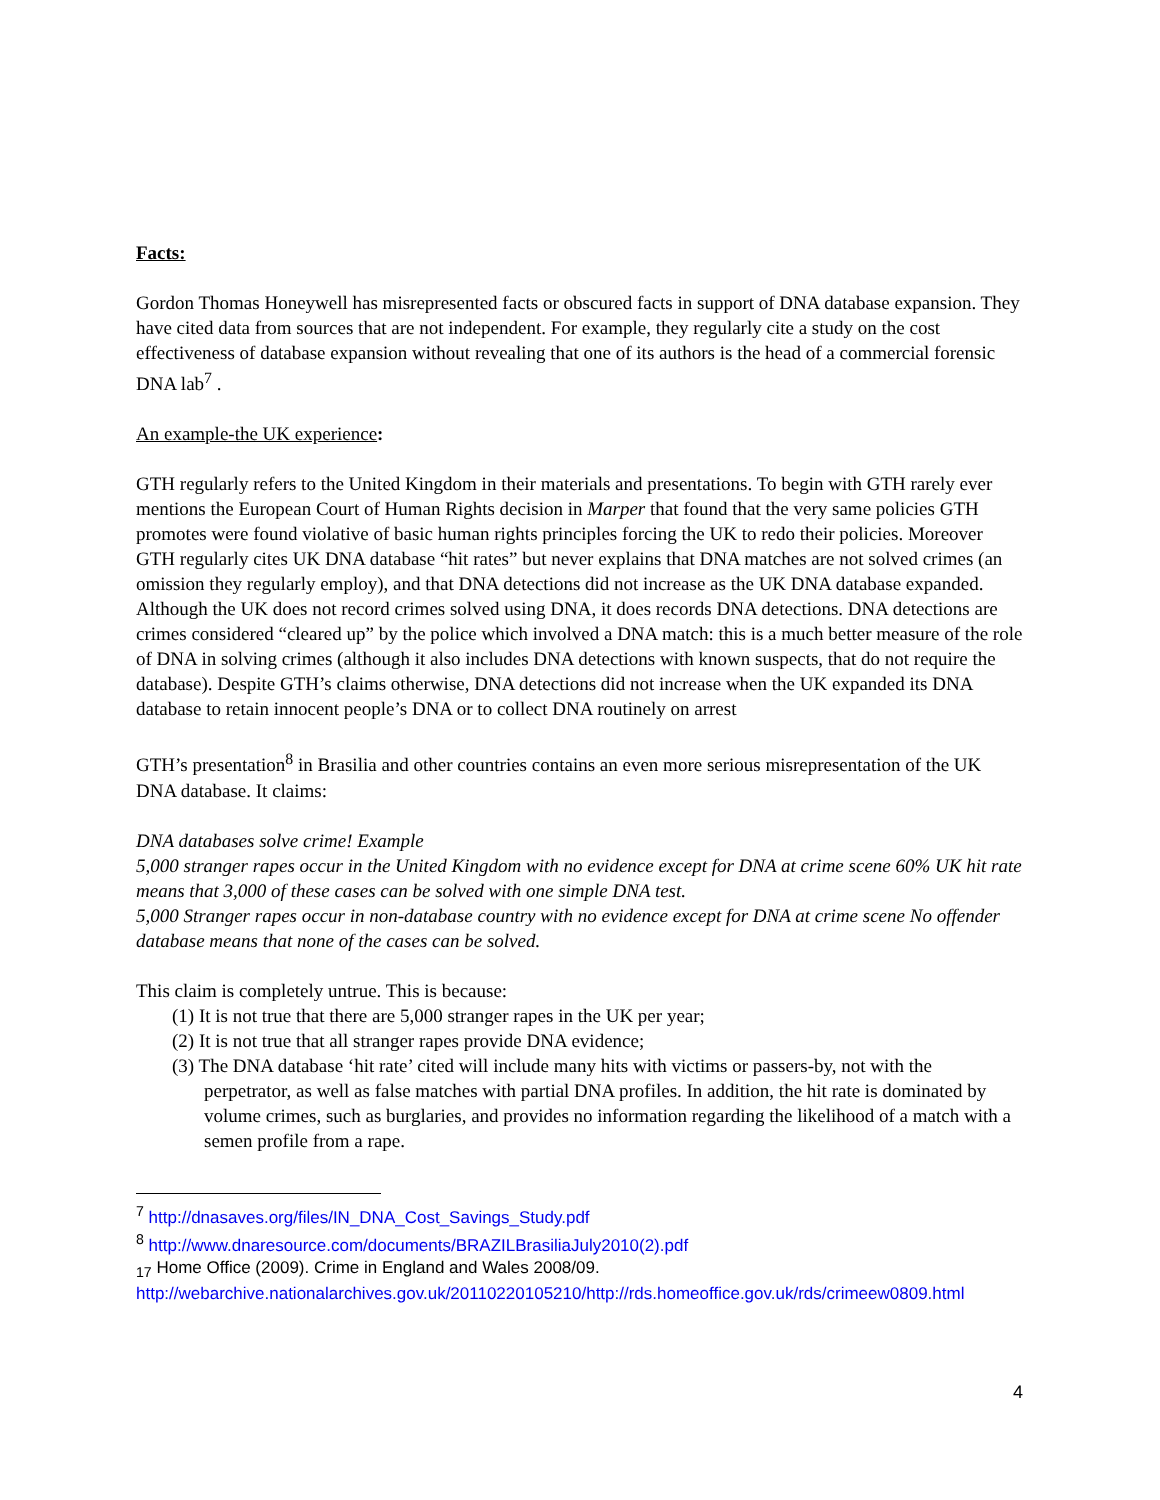Facts:
Gordon Thomas Honeywell has misrepresented facts or obscured facts in support of DNA database expansion. They have cited data from sources that are not independent. For example, they regularly cite a study on the cost effectiveness of database expansion without revealing that one of its authors is the head of a commercial forensic DNA lab<sup>7</sup> .
An example-the UK experience:
GTH regularly refers to the United Kingdom in their materials and presentations. To begin with GTH rarely ever mentions the European Court of Human Rights decision in Marper that found that the very same policies GTH promotes were found violative of basic human rights principles forcing the UK to redo their policies. Moreover GTH regularly cites UK DNA database “hit rates” but never explains that DNA matches are not solved crimes (an omission they regularly employ), and that DNA detections did not increase as the UK DNA database expanded. Although the UK does not record crimes solved using DNA, it does records DNA detections. DNA detections are crimes considered “cleared up” by the police which involved a DNA match: this is a much better measure of the role of DNA in solving crimes (although it also includes DNA detections with known suspects, that do not require the database). Despite GTH’s claims otherwise, DNA detections did not increase when the UK expanded its DNA database to retain innocent people’s DNA or to collect DNA routinely on arrest
GTH’s presentation<sup>8</sup> in Brasilia and other countries contains an even more serious misrepresentation of the UK DNA database. It claims:
DNA databases solve crime! Example
5,000 stranger rapes occur in the United Kingdom with no evidence except for DNA at crime scene 60% UK hit rate means that 3,000 of these cases can be solved with one simple DNA test.
5,000 Stranger rapes occur in non-database country with no evidence except for DNA at crime scene No offender database means that none of the cases can be solved.
This claim is completely untrue. This is because:
(1) It is not true that there are 5,000 stranger rapes in the UK per year;
(2) It is not true that all stranger rapes provide DNA evidence;
(3) The DNA database ‘hit rate’ cited will include many hits with victims or passers-by, not with the perpetrator, as well as false matches with partial DNA profiles. In addition, the hit rate is dominated by volume crimes, such as burglaries, and provides no information regarding the likelihood of a match with a semen profile from a rape.
<sup>7</sup> http://dnasaves.org/files/IN_DNA_Cost_Savings_Study.pdf
<sup>8</sup> http://www.dnaresource.com/documents/BRAZILBrasiliaJuly2010(2).pdf
<sub>17</sub> Home Office (2009). Crime in England and Wales 2008/09.
http://webarchive.nationalarchives.gov.uk/20110220105210/http://rds.homeoffice.gov.uk/rds/crimeew0809.html
4